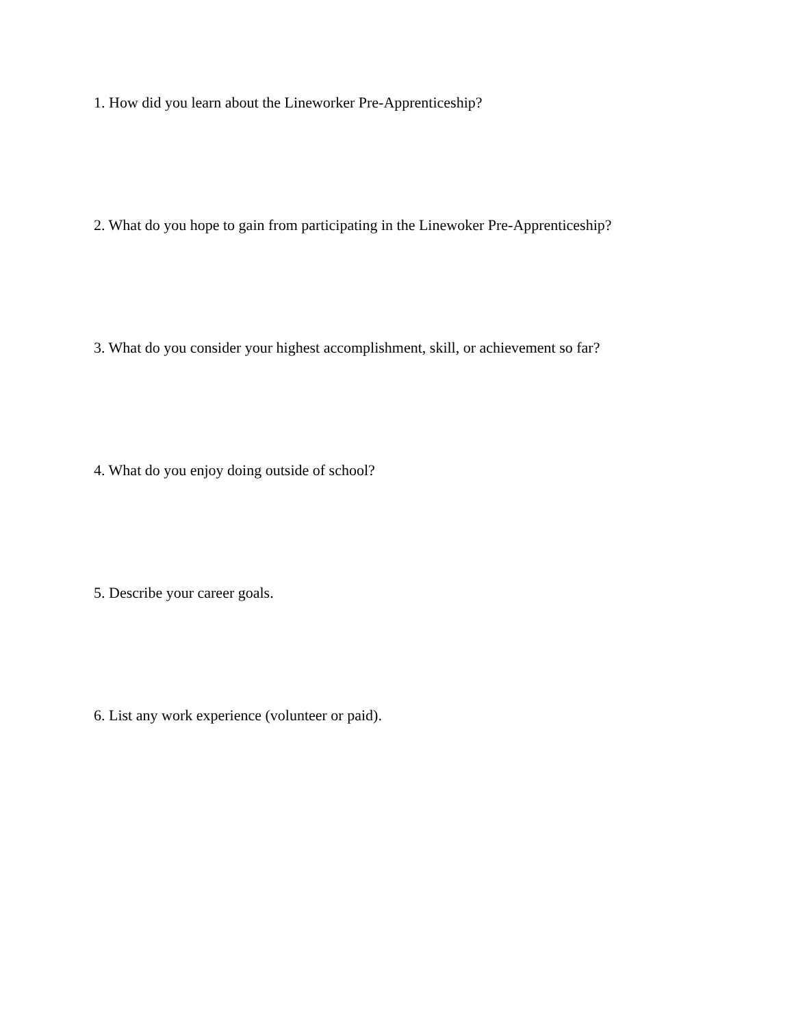1. How did you learn about the Lineworker Pre-Apprenticeship?
2. What do you hope to gain from participating in the Linewoker Pre-Apprenticeship?
3. What do you consider your highest accomplishment, skill, or achievement so far?
4. What do you enjoy doing outside of school?
5. Describe your career goals.
6. List any work experience (volunteer or paid).